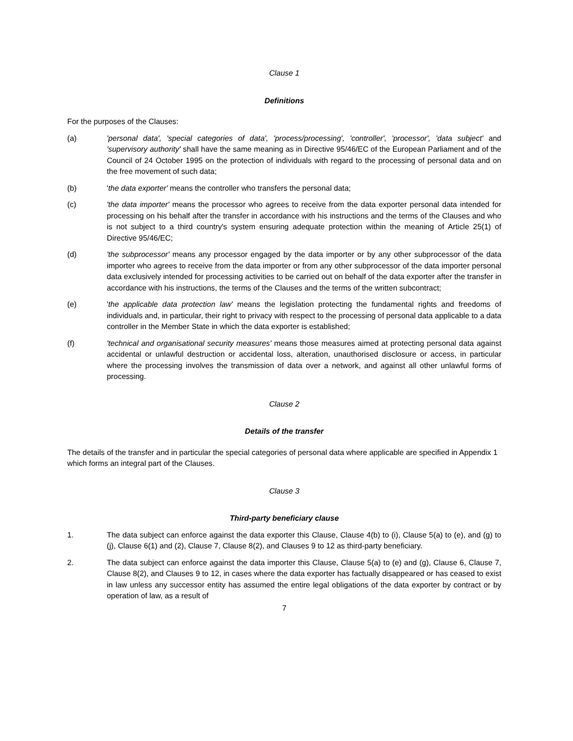Clause 1
Definitions
For the purposes of the Clauses:
(a) 'personal data', 'special categories of data', 'process/processing', 'controller', 'processor', 'data subject' and 'supervisory authority' shall have the same meaning as in Directive 95/46/EC of the European Parliament and of the Council of 24 October 1995 on the protection of individuals with regard to the processing of personal data and on the free movement of such data;
(b) 'the data exporter' means the controller who transfers the personal data;
(c) 'the data importer' means the processor who agrees to receive from the data exporter personal data intended for processing on his behalf after the transfer in accordance with his instructions and the terms of the Clauses and who is not subject to a third country's system ensuring adequate protection within the meaning of Article 25(1) of Directive 95/46/EC;
(d) 'the subprocessor' means any processor engaged by the data importer or by any other subprocessor of the data importer who agrees to receive from the data importer or from any other subprocessor of the data importer personal data exclusively intended for processing activities to be carried out on behalf of the data exporter after the transfer in accordance with his instructions, the terms of the Clauses and the terms of the written subcontract;
(e) 'the applicable data protection law' means the legislation protecting the fundamental rights and freedoms of individuals and, in particular, their right to privacy with respect to the processing of personal data applicable to a data controller in the Member State in which the data exporter is established;
(f) 'technical and organisational security measures' means those measures aimed at protecting personal data against accidental or unlawful destruction or accidental loss, alteration, unauthorised disclosure or access, in particular where the processing involves the transmission of data over a network, and against all other unlawful forms of processing.
Clause 2
Details of the transfer
The details of the transfer and in particular the special categories of personal data where applicable are specified in Appendix 1 which forms an integral part of the Clauses.
Clause 3
Third-party beneficiary clause
1. The data subject can enforce against the data exporter this Clause, Clause 4(b) to (i), Clause 5(a) to (e), and (g) to (j), Clause 6(1) and (2), Clause 7, Clause 8(2), and Clauses 9 to 12 as third-party beneficiary.
2. The data subject can enforce against the data importer this Clause, Clause 5(a) to (e) and (g), Clause 6, Clause 7, Clause 8(2), and Clauses 9 to 12, in cases where the data exporter has factually disappeared or has ceased to exist in law unless any successor entity has assumed the entire legal obligations of the data exporter by contract or by operation of law, as a result of
7